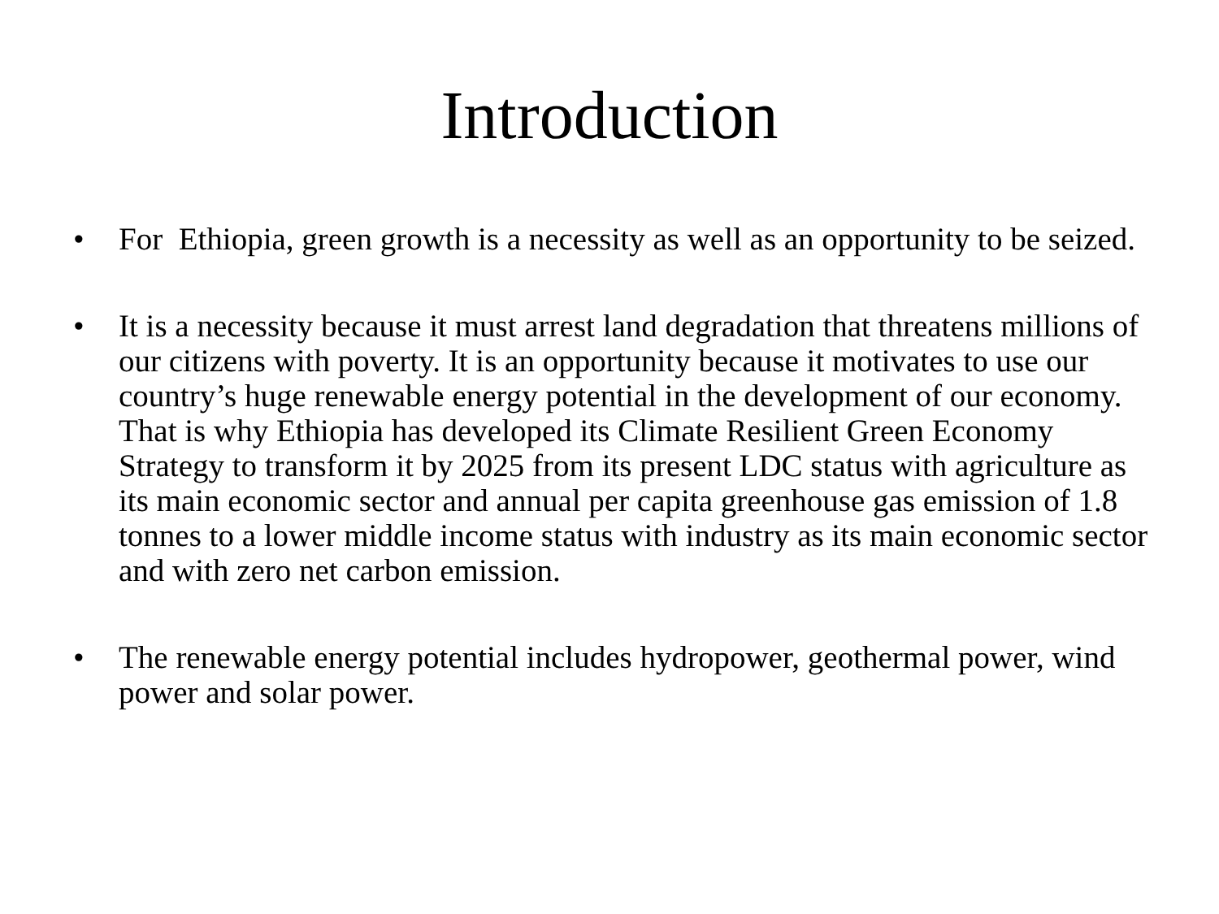Introduction
• For Ethiopia, green growth is a necessity as well as an opportunity to be seized.
• It is a necessity because it must arrest land degradation that threatens millions of our citizens with poverty. It is an opportunity because it motivates to use our country’s huge renewable energy potential in the development of our economy. That is why Ethiopia has developed its Climate Resilient Green Economy Strategy to transform it by 2025 from its present LDC status with agriculture as its main economic sector and annual per capita greenhouse gas emission of 1.8 tonnes to a lower middle income status with industry as its main economic sector and with zero net carbon emission.
• The renewable energy potential includes hydropower, geothermal power, wind power and solar power.